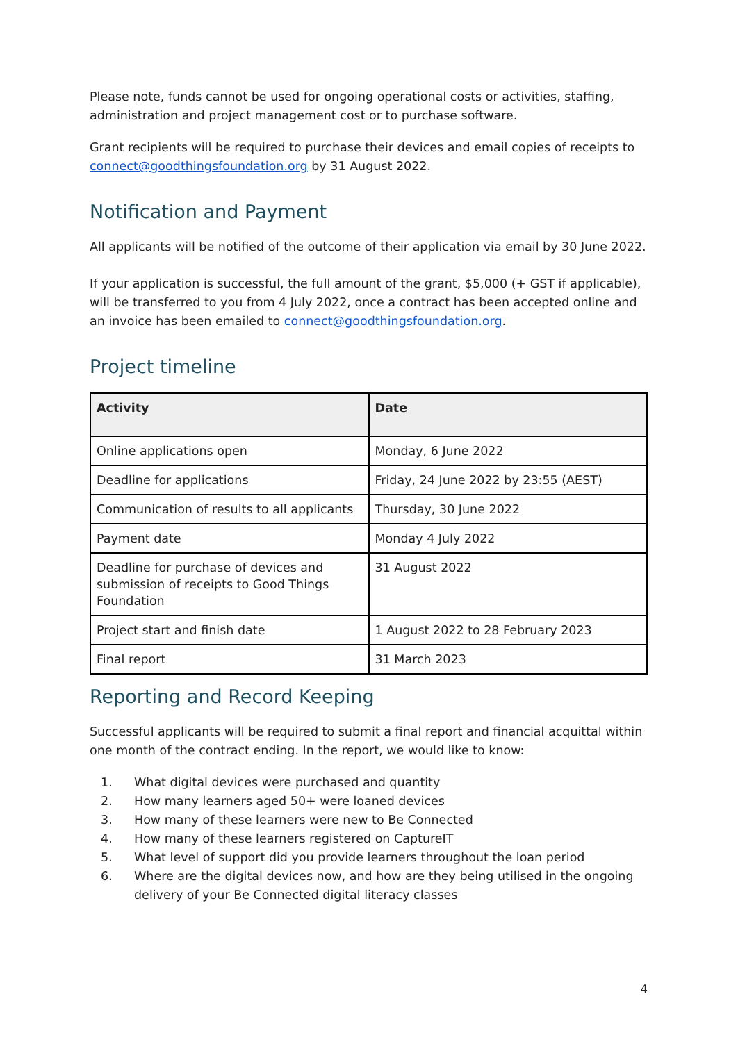Please note, funds cannot be used for ongoing operational costs or activities, staffing, administration and project management cost or to purchase software.
Grant recipients will be required to purchase their devices and email copies of receipts to connect@goodthingsfoundation.org by 31 August 2022.
Notification and Payment
All applicants will be notified of the outcome of their application via email by 30 June 2022.
If your application is successful, the full amount of the grant, $5,000 (+ GST if applicable), will be transferred to you from 4 July 2022, once a contract has been accepted online and an invoice has been emailed to connect@goodthingsfoundation.org.
Project timeline
| Activity | Date |
| --- | --- |
| Online applications open | Monday, 6 June 2022 |
| Deadline for applications | Friday, 24 June 2022 by 23:55 (AEST) |
| Communication of results to all applicants | Thursday, 30 June 2022 |
| Payment date | Monday 4 July 2022 |
| Deadline for purchase of devices and submission of receipts to Good Things Foundation | 31 August 2022 |
| Project start and finish date | 1 August 2022 to 28 February 2023 |
| Final report | 31 March 2023 |
Reporting and Record Keeping
Successful applicants will be required to submit a final report and financial acquittal within one month of the contract ending. In the report, we would like to know:
1. What digital devices were purchased and quantity
2. How many learners aged 50+ were loaned devices
3. How many of these learners were new to Be Connected
4. How many of these learners registered on CaptureIT
5. What level of support did you provide learners throughout the loan period
6. Where are the digital devices now, and how are they being utilised in the ongoing delivery of your Be Connected digital literacy classes
4